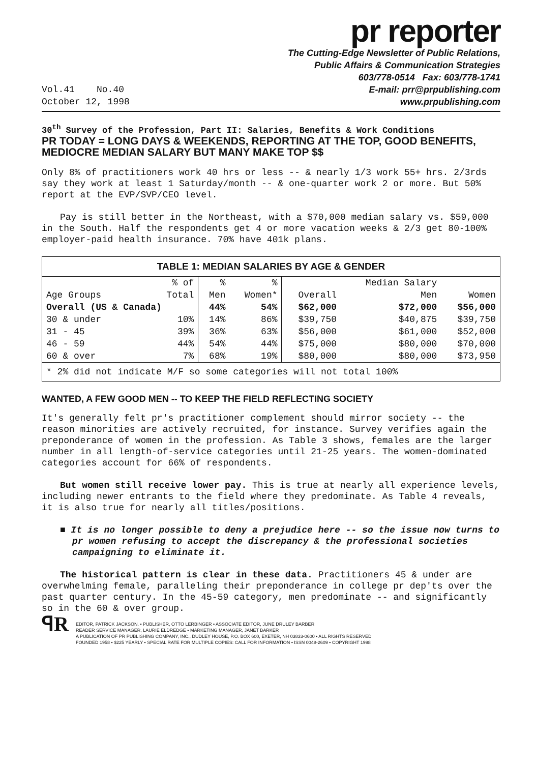pr reporter
Vol.41 No.40
October 12, 1998
The Cutting-Edge Newsletter of Public Relations,
Public Affairs & Communication Strategies
603/778-0514 Fax: 603/778-1741
E-mail: prr@prpublishing.com
www.prpublishing.com
30<sup>th</sup> Survey of the Profession, Part II: Salaries, Benefits & Work Conditions
PR TODAY = LONG DAYS & WEEKENDS, REPORTING AT THE TOP, GOOD BENEFITS, MEDIOCRE MEDIAN SALARY BUT MANY MAKE TOP $$
Only 8% of practitioners work 40 hrs or less -- & nearly 1/3 work 55+ hrs. 2/3rds say they work at least 1 Saturday/month -- & one-quarter work 2 or more. But 50% report at the EVP/SVP/CEO level.
Pay is still better in the Northeast, with a $70,000 median salary vs. $59,000 in the South. Half the respondents get 4 or more vacation weeks & 2/3 get 80-100% employer-paid health insurance. 70% have 401k plans.
| TABLE 1: MEDIAN SALARIES BY AGE & GENDER | | | | | | |
| --- | --- | --- | --- | --- | --- | --- |
| | % of | % | % | | Median Salary | |
| Age Groups | Total | Men | Women* | Overall | Men | Women |
| Overall (US & Canada) | | 44% | 54% | $62,000 | $72,000 | $56,000 |
| 30 & under | 10% | 14% | 86% | $39,750 | $40,875 | $39,750 |
| 31 - 45 | 39% | 36% | 63% | $56,000 | $61,000 | $52,000 |
| 46 - 59 | 44% | 54% | 44% | $75,000 | $80,000 | $70,000 |
| 60 & over | 7% | 68% | 19% | $80,000 | $80,000 | $73,950 |
| * 2% did not indicate M/F so some categories will not total 100% | | | | | | |
WANTED, A FEW GOOD MEN -- TO KEEP THE FIELD REFLECTING SOCIETY
It's generally felt pr's practitioner complement should mirror society -- the reason minorities are actively recruited, for instance. Survey verifies again the preponderance of women in the profession. As Table 3 shows, females are the larger number in all length-of-service categories until 21-25 years. The women-dominated categories account for 66% of respondents.
But women still receive lower pay. This is true at nearly all experience levels, including newer entrants to the field where they predominate. As Table 4 reveals, it is also true for nearly all titles/positions.
■ It is no longer possible to deny a prejudice here -- so the issue now turns to pr women refusing to accept the discrepancy & the professional societies campaigning to eliminate it.
The historical pattern is clear in these data. Practitioners 45 & under are overwhelming female, paralleling their preponderance in college pr dep'ts over the past quarter century. In the 45-59 category, men predominate -- and significantly so in the 60 & over group.
ꟼR
EDITOR, PATRICK JACKSON. • PUBLISHER, OTTO LERBINGER • ASSOCIATE EDITOR, JUNE DRULEY BARBER
READER SERVICE MANAGER, LAURIE ELDREDGE • MARKETING MANAGER, JANET BARKER
A PUBLICATION OF PR PUBLISHING COMPANY, INC., DUDLEY HOUSE, P.O. BOX 600, EXETER, NH 03833-0600 • ALL RIGHTS RESERVED
FOUNDED 1958 • $225 YEARLY • SPECIAL RATE FOR MULTIPLE COPIES: CALL FOR INFORMATION • ISSN 0048-2609 • COPYRIGHT 1998